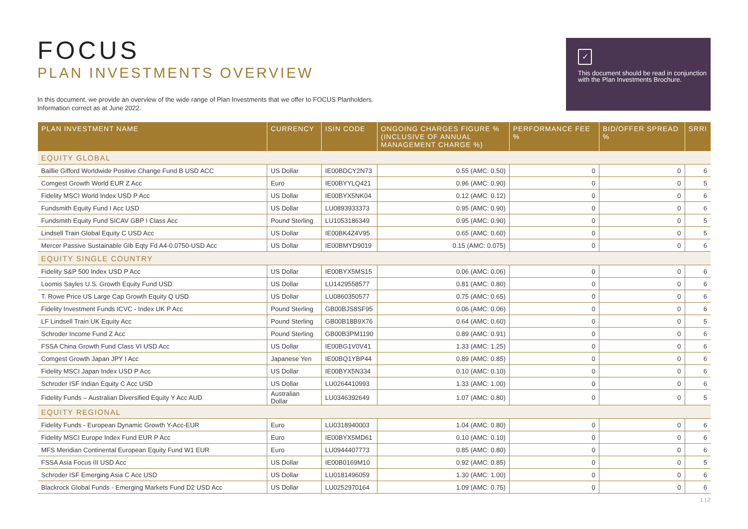FOCUS
PLAN INVESTMENTS OVERVIEW
In this document, we provide an overview of the wide range of Plan Investments that we offer to FOCUS Planholders.
Information correct as at June 2022.
✓
This document should be read in conjunction with the Plan Investments Brochure.
| PLAN INVESTMENT NAME | CURRENCY | ISIN CODE | ONGOING CHARGES FIGURE % (INCLUSIVE OF ANNUAL MANAGEMENT CHARGE %) | PERFORMANCE FEE % | BID/OFFER SPREAD % | SRRI |
| --- | --- | --- | --- | --- | --- | --- |
| EQUITY GLOBAL | | | | | | |
| Baillie Gifford Worldwide Positive Change Fund B USD ACC | US Dollar | IE00BDCY2N73 | 0.55 (AMC: 0.50) | 0 | 0 | 6 |
| Comgest Growth World EUR Z Acc | Euro | IE00BYYLQ421 | 0.96 (AMC: 0.90) | 0 | 0 | 5 |
| Fidelity MSCI World Index USD P Acc | US Dollar | IE00BYX5NK04 | 0.12 (AMC: 0.12) | 0 | 0 | 6 |
| Fundsmith Equity Fund I Acc USD | US Dollar | LU0893933373 | 0.95 (AMC: 0.90) | 0 | 0 | 6 |
| Fundsmith Equity Fund SICAV GBP I Class Acc | Pound Sterling | LU1053186349 | 0.95 (AMC: 0.90) | 0 | 0 | 5 |
| Lindsell Train Global Equity C USD Acc | US Dollar | IE00BK4Z4V95 | 0.65 (AMC: 0.60) | 0 | 0 | 5 |
| Mercer Passive Sustainable Glb Eqty Fd A4-0.0750-USD Acc | US Dollar | IE00BMYD9019 | 0.15 (AMC: 0.075) | 0 | 0 | 6 |
| EQUITY SINGLE COUNTRY | | | | | | |
| Fidelity S&P 500 Index USD P Acc | US Dollar | IE00BYX5MS15 | 0.06 (AMC: 0.06) | 0 | 0 | 6 |
| Loomis Sayles U.S. Growth Equity Fund USD | US Dollar | LU1429558577 | 0.81 (AMC: 0.80) | 0 | 0 | 6 |
| T. Rowe Price US Large Cap Growth Equity Q USD | US Dollar | LU0860350577 | 0.75 (AMC: 0.65) | 0 | 0 | 6 |
| Fidelity Investment Funds ICVC - Index UK P Acc | Pound Sterling | GB00BJS8SF95 | 0.06 (AMC: 0.06) | 0 | 0 | 6 |
| LF Lindsell Train UK Equity Acc | Pound Sterling | GB00B18B9X76 | 0.64 (AMC: 0.60) | 0 | 0 | 5 |
| Schroder Income Fund Z Acc | Pound Sterling | GB00B3PM1190 | 0.89 (AMC: 0.91) | 0 | 0 | 6 |
| FSSA China Growth Fund Class VI USD Acc | US Dollar | IE00BG1V0V41 | 1.33 (AMC: 1.25) | 0 | 0 | 6 |
| Comgest Growth Japan JPY I Acc | Japanese Yen | IE00BQ1YBP44 | 0.89 (AMC: 0.85) | 0 | 0 | 6 |
| Fidelity MSCI Japan Index USD P Acc | US Dollar | IE00BYX5N334 | 0.10 (AMC: 0.10) | 0 | 0 | 6 |
| Schroder ISF Indian Equity C Acc USD | US Dollar | LU0264410993 | 1.33 (AMC: 1.00) | 0 | 0 | 6 |
| Fidelity Funds – Australian Diversified Equity Y Acc AUD | Australian Dollar | LU0346392649 | 1.07 (AMC: 0.80) | 0 | 0 | 5 |
| EQUITY REGIONAL | | | | | | |
| Fidelity Funds - European Dynamic Growth Y-Acc-EUR | Euro | LU0318940003 | 1.04 (AMC: 0.80) | 0 | 0 | 6 |
| Fidelity MSCI Europe Index Fund EUR P Acc | Euro | IE00BYX5MD61 | 0.10 (AMC: 0.10) | 0 | 0 | 6 |
| MFS Meridian Continental European Equity Fund W1 EUR | Euro | LU0944407773 | 0.85 (AMC: 0.80) | 0 | 0 | 6 |
| FSSA Asia Focus III USD Acc | US Dollar | IE00B0169M10 | 0.92 (AMC: 0.85) | 0 | 0 | 5 |
| Schroder ISF Emerging Asia C Acc USD | US Dollar | LU0181496059 | 1.30 (AMC: 1.00) | 0 | 0 | 6 |
| Blackrock Global Funds - Emerging Markets Fund D2 USD Acc | US Dollar | LU0252970164 | 1.09 (AMC: 0.75) | 0 | 0 | 6 |
1 | 2